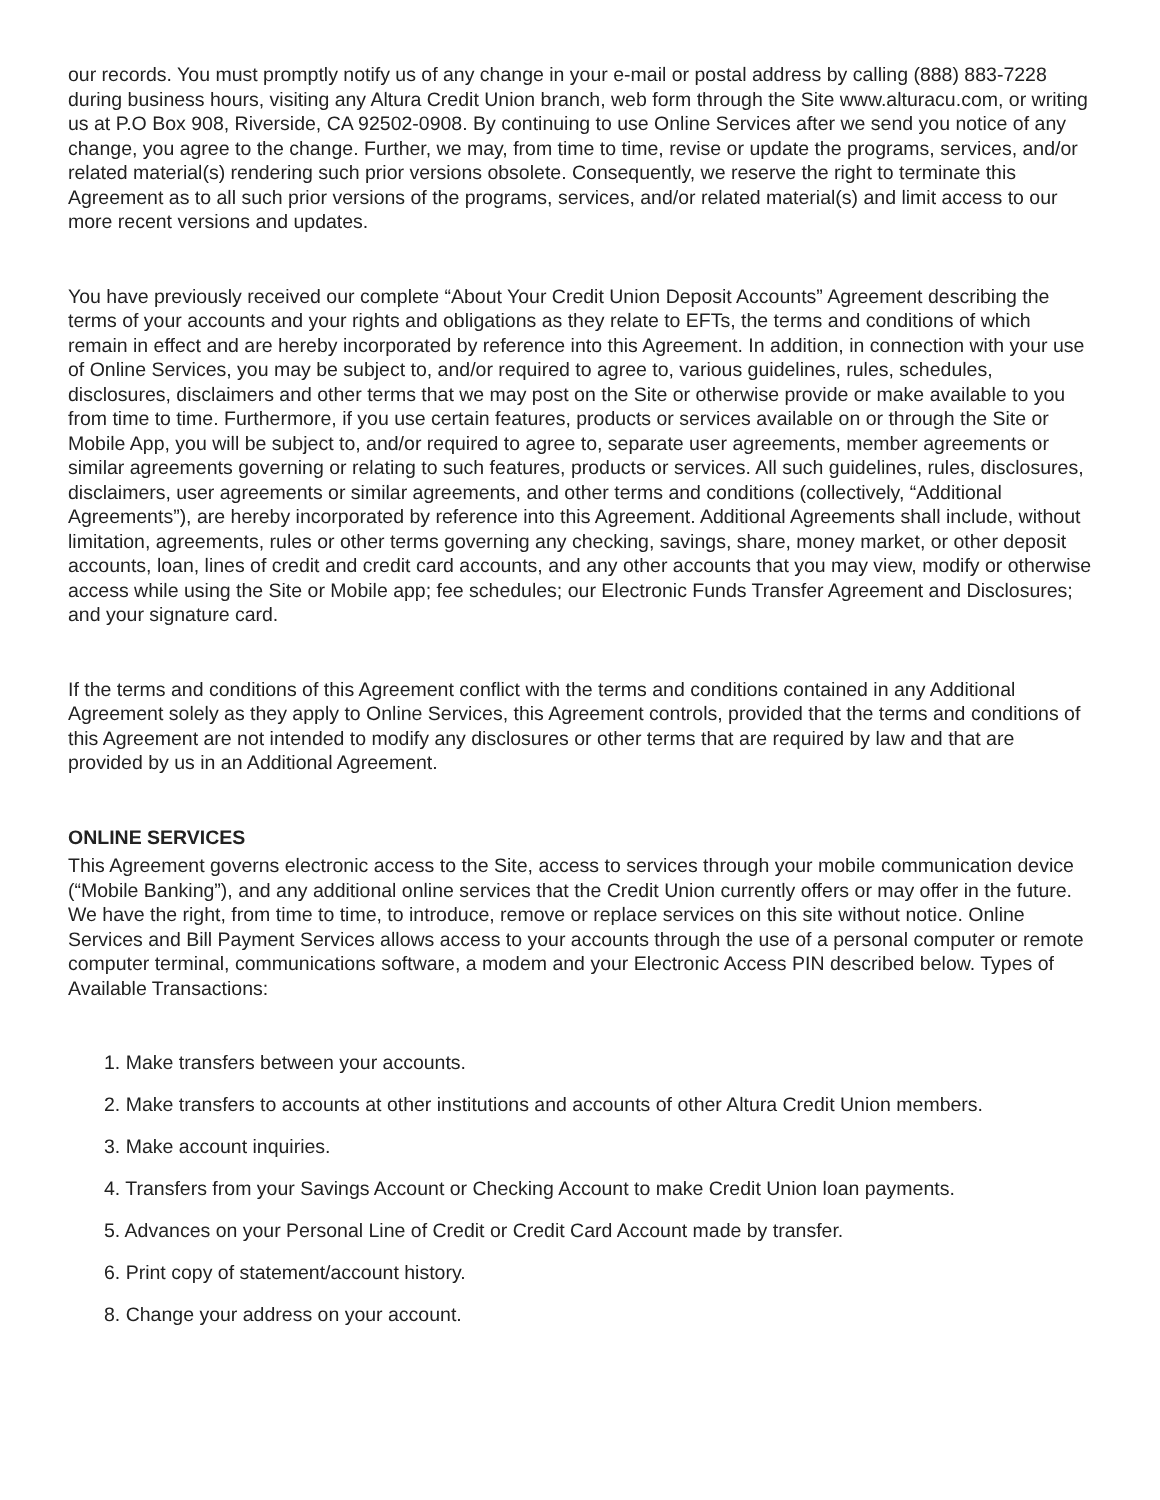our records. You must promptly notify us of any change in your e-mail or postal address by calling (888) 883-7228 during business hours, visiting any Altura Credit Union branch, web form through the Site www.alturacu.com, or writing us at P.O Box 908, Riverside, CA 92502-0908. By continuing to use Online Services after we send you notice of any change, you agree to the change. Further, we may, from time to time, revise or update the programs, services, and/or related material(s) rendering such prior versions obsolete. Consequently, we reserve the right to terminate this Agreement as to all such prior versions of the programs, services, and/or related material(s) and limit access to our more recent versions and updates.
You have previously received our complete “About Your Credit Union Deposit Accounts” Agreement describing the terms of your accounts and your rights and obligations as they relate to EFTs, the terms and conditions of which remain in effect and are hereby incorporated by reference into this Agreement. In addition, in connection with your use of Online Services, you may be subject to, and/or required to agree to, various guidelines, rules, schedules, disclosures, disclaimers and other terms that we may post on the Site or otherwise provide or make available to you from time to time. Furthermore, if you use certain features, products or services available on or through the Site or Mobile App, you will be subject to, and/or required to agree to, separate user agreements, member agreements or similar agreements governing or relating to such features, products or services. All such guidelines, rules, disclosures, disclaimers, user agreements or similar agreements, and other terms and conditions (collectively, “Additional Agreements”), are hereby incorporated by reference into this Agreement. Additional Agreements shall include, without limitation, agreements, rules or other terms governing any checking, savings, share, money market, or other deposit accounts, loan, lines of credit and credit card accounts, and any other accounts that you may view, modify or otherwise access while using the Site or Mobile app; fee schedules; our Electronic Funds Transfer Agreement and Disclosures; and your signature card.
If the terms and conditions of this Agreement conflict with the terms and conditions contained in any Additional Agreement solely as they apply to Online Services, this Agreement controls, provided that the terms and conditions of this Agreement are not intended to modify any disclosures or other terms that are required by law and that are provided by us in an Additional Agreement.
ONLINE SERVICES
This Agreement governs electronic access to the Site, access to services through your mobile communication device (“Mobile Banking”), and any additional online services that the Credit Union currently offers or may offer in the future. We have the right, from time to time, to introduce, remove or replace services on this site without notice. Online Services and Bill Payment Services allows access to your accounts through the use of a personal computer or remote computer terminal, communications software, a modem and your Electronic Access PIN described below. Types of Available Transactions:
1. Make transfers between your accounts.
2. Make transfers to accounts at other institutions and accounts of other Altura Credit Union members.
3. Make account inquiries.
4. Transfers from your Savings Account or Checking Account to make Credit Union loan payments.
5. Advances on your Personal Line of Credit or Credit Card Account made by transfer.
6. Print copy of statement/account history.
8. Change your address on your account.